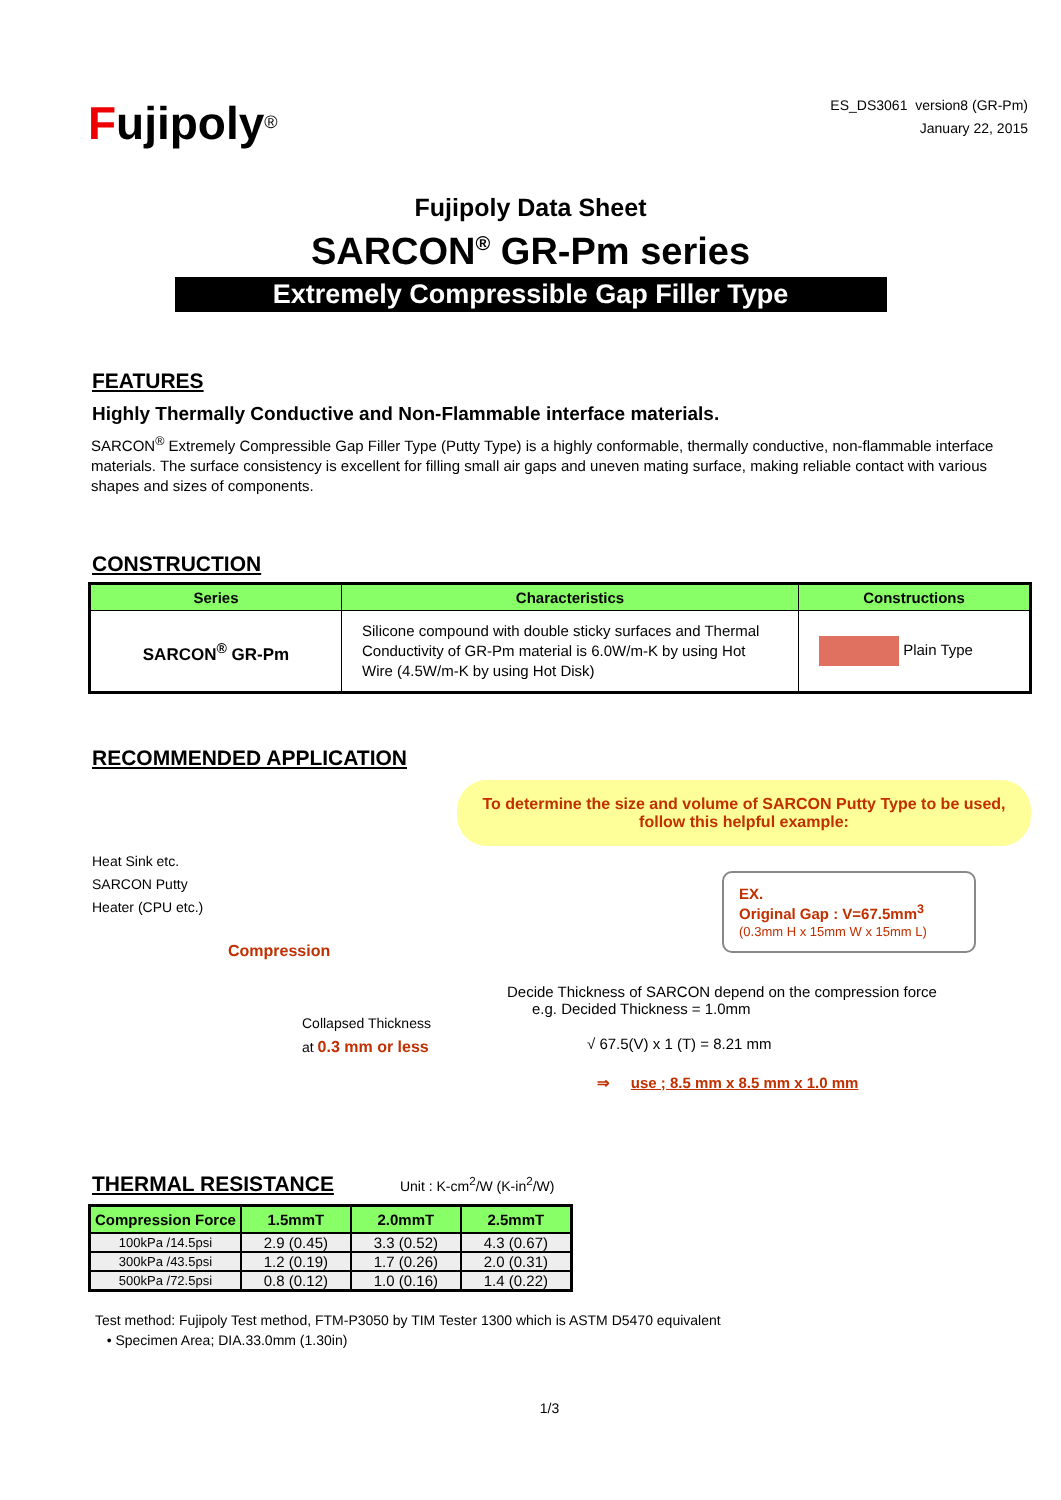Fujipoly<sup>®</sup>
ES_DS3061 version8 (GR-Pm)
January 22, 2015
Fujipoly Data Sheet
SARCON<sup>®</sup> GR-Pm series
Extremely Compressible Gap Filler Type
FEATURES
Highly Thermally Conductive and Non-Flammable interface materials.
SARCON<sup>®</sup> Extremely Compressible Gap Filler Type (Putty Type) is a highly conformable, thermally conductive, non-flammable interface materials. The surface consistency is excellent for filling small air gaps and uneven mating surface, making reliable contact with various shapes and sizes of components.
CONSTRUCTION
| Series | Characteristics | Constructions |
| --- | --- | --- |
| SARCON<sup>®</sup> GR-Pm | Silicone compound with double sticky surfaces and Thermal Conductivity of GR-Pm material is 6.0W/m-K by using Hot Wire (4.5W/m-K by using Hot Disk) | Plain Type |
RECOMMENDED APPLICATION
Heat Sink etc.
SARCON Putty
Heater (CPU etc.)
Compression
Collapsed Thickness
at 0.3 mm or less
To determine the size and volume of SARCON Putty Type to be used, follow this helpful example:
EX.
Original Gap : V=67.5mm<sup>3</sup>
(0.3mm H x 15mm W x 15mm L)
Decide Thickness of SARCON depend on the compression force
e.g. Decided Thickness = 1.0mm
√ 67.5(V) x 1 (T) = 8.21 mm
⇒ use ; 8.5 mm x 8.5 mm x 1.0 mm
THERMAL RESISTANCE Unit : K-cm<sup>2</sup>/W (K-in<sup>2</sup>/W)
| Compression Force | 1.5mmT | 2.0mmT | 2.5mmT |
| --- | --- | --- | --- |
| 100kPa /14.5psi | 2.9 (0.45) | 3.3 (0.52) | 4.3 (0.67) |
| 300kPa /43.5psi | 1.2 (0.19) | 1.7 (0.26) | 2.0 (0.31) |
| 500kPa /72.5psi | 0.8 (0.12) | 1.0 (0.16) | 1.4 (0.22) |
Test method: Fujipoly Test method, FTM-P3050 by TIM Tester 1300 which is ASTM D5470 equivalent
• Specimen Area; DIA.33.0mm (1.30in)
1/3